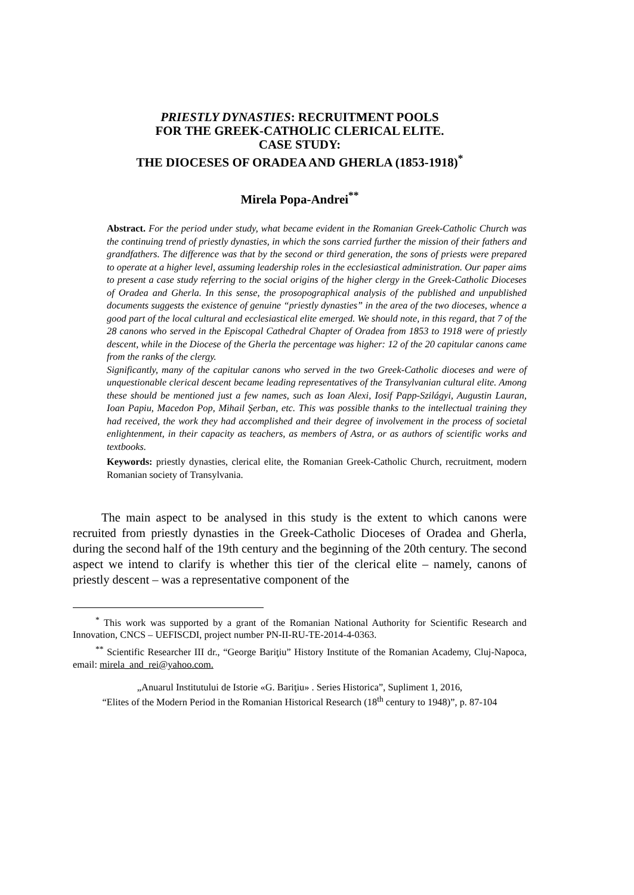PRIESTLY DYNASTIES: RECRUITMENT POOLS
FOR THE GREEK-CATHOLIC CLERICAL ELITE.
CASE STUDY:
THE DIOCESES OF ORADEA AND GHERLA (1853-1918)<sup>*</sup>
Mirela Popa-Andrei<sup>**</sup>
Abstract. For the period under study, what became evident in the Romanian Greek-Catholic Church was the continuing trend of priestly dynasties, in which the sons carried further the mission of their fathers and grandfathers. The difference was that by the second or third generation, the sons of priests were prepared to operate at a higher level, assuming leadership roles in the ecclesiastical administration. Our paper aims to present a case study referring to the social origins of the higher clergy in the Greek-Catholic Dioceses of Oradea and Gherla. In this sense, the prosopographical analysis of the published and unpublished documents suggests the existence of genuine “priestly dynasties” in the area of the two dioceses, whence a good part of the local cultural and ecclesiastical elite emerged. We should note, in this regard, that 7 of the 28 canons who served in the Episcopal Cathedral Chapter of Oradea from 1853 to 1918 were of priestly descent, while in the Diocese of the Gherla the percentage was higher: 12 of the 20 capitular canons came from the ranks of the clergy.
Significantly, many of the capitular canons who served in the two Greek-Catholic dioceses and were of unquestionable clerical descent became leading representatives of the Transylvanian cultural elite. Among these should be mentioned just a few names, such as Ioan Alexi, Iosif Papp-Szilágyi, Augustin Lauran, Ioan Papiu, Macedon Pop, Mihail Şerban, etc. This was possible thanks to the intellectual training they had received, the work they had accomplished and their degree of involvement in the process of societal enlightenment, in their capacity as teachers, as members of Astra, or as authors of scientific works and textbooks.
Keywords: priestly dynasties, clerical elite, the Romanian Greek-Catholic Church, recruitment, modern Romanian society of Transylvania.
The main aspect to be analysed in this study is the extent to which canons were recruited from priestly dynasties in the Greek-Catholic Dioceses of Oradea and Gherla, during the second half of the 19th century and the beginning of the 20th century. The second aspect we intend to clarify is whether this tier of the clerical elite – namely, canons of priestly descent – was a representative component of the
<sup>*</sup> This work was supported by a grant of the Romanian National Authority for Scientific Research and Innovation, CNCS – UEFISCDI, project number PN-II-RU-TE-2014-4-0363.
<sup>**</sup> Scientific Researcher III dr., “George Bariţiu” History Institute of the Romanian Academy, Cluj-Napoca, email: mirela_and_rei@yahoo.com.
„Anuarul Institutului de Istorie «G. Bariţiu» . Series Historica”, Supliment 1, 2016,
“Elites of the Modern Period in the Romanian Historical Research (18<sup>th</sup> century to 1948)”, p. 87-104